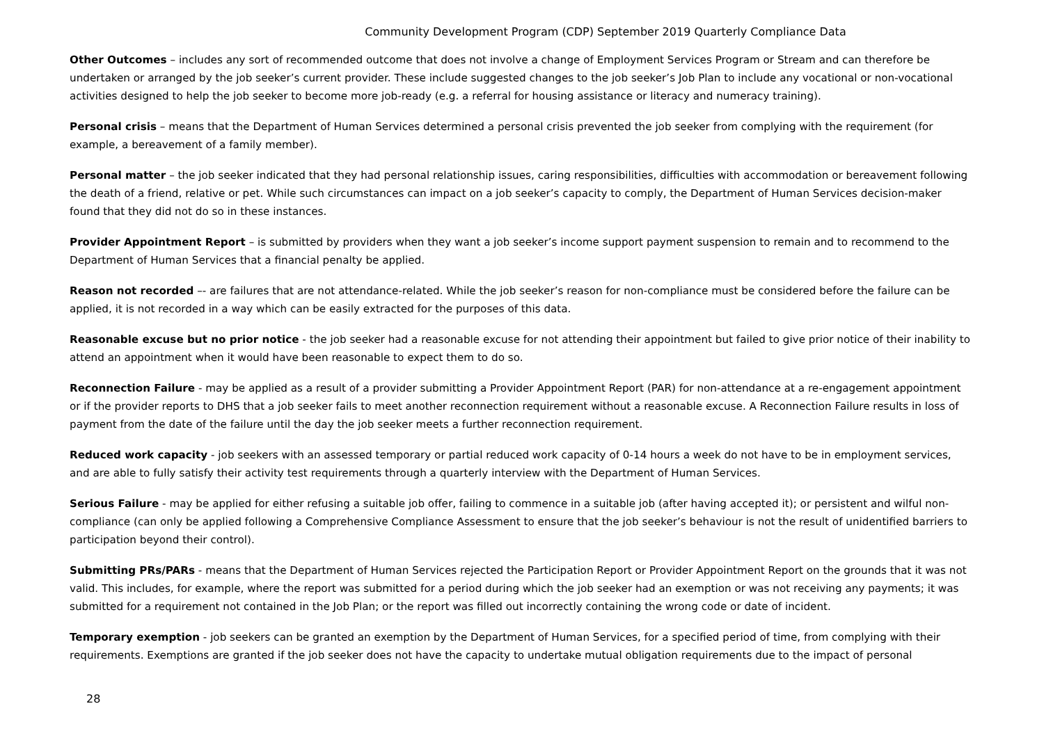Community Development Program (CDP) September 2019 Quarterly Compliance Data
Other Outcomes – includes any sort of recommended outcome that does not involve a change of Employment Services Program or Stream and can therefore be undertaken or arranged by the job seeker’s current provider. These include suggested changes to the job seeker’s Job Plan to include any vocational or non-vocational activities designed to help the job seeker to become more job-ready (e.g. a referral for housing assistance or literacy and numeracy training).
Personal crisis – means that the Department of Human Services determined a personal crisis prevented the job seeker from complying with the requirement (for example, a bereavement of a family member).
Personal matter – the job seeker indicated that they had personal relationship issues, caring responsibilities, difficulties with accommodation or bereavement following the death of a friend, relative or pet. While such circumstances can impact on a job seeker’s capacity to comply, the Department of Human Services decision-maker found that they did not do so in these instances.
Provider Appointment Report – is submitted by providers when they want a job seeker’s income support payment suspension to remain and to recommend to the Department of Human Services that a financial penalty be applied.
Reason not recorded –- are failures that are not attendance-related. While the job seeker’s reason for non-compliance must be considered before the failure can be applied, it is not recorded in a way which can be easily extracted for the purposes of this data.
Reasonable excuse but no prior notice - the job seeker had a reasonable excuse for not attending their appointment but failed to give prior notice of their inability to attend an appointment when it would have been reasonable to expect them to do so.
Reconnection Failure - may be applied as a result of a provider submitting a Provider Appointment Report (PAR) for non-attendance at a re-engagement appointment or if the provider reports to DHS that a job seeker fails to meet another reconnection requirement without a reasonable excuse. A Reconnection Failure results in loss of payment from the date of the failure until the day the job seeker meets a further reconnection requirement.
Reduced work capacity - job seekers with an assessed temporary or partial reduced work capacity of 0-14 hours a week do not have to be in employment services, and are able to fully satisfy their activity test requirements through a quarterly interview with the Department of Human Services.
Serious Failure - may be applied for either refusing a suitable job offer, failing to commence in a suitable job (after having accepted it); or persistent and wilful non-compliance (can only be applied following a Comprehensive Compliance Assessment to ensure that the job seeker’s behaviour is not the result of unidentified barriers to participation beyond their control).
Submitting PRs/PARs - means that the Department of Human Services rejected the Participation Report or Provider Appointment Report on the grounds that it was not valid. This includes, for example, where the report was submitted for a period during which the job seeker had an exemption or was not receiving any payments; it was submitted for a requirement not contained in the Job Plan; or the report was filled out incorrectly containing the wrong code or date of incident.
Temporary exemption - job seekers can be granted an exemption by the Department of Human Services, for a specified period of time, from complying with their requirements. Exemptions are granted if the job seeker does not have the capacity to undertake mutual obligation requirements due to the impact of personal
28